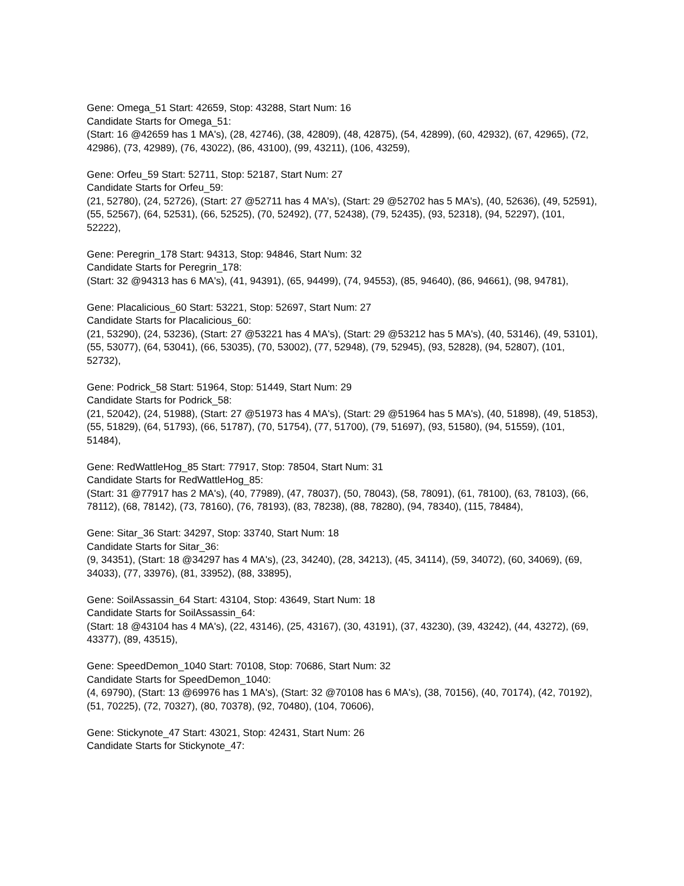Gene: Omega_51 Start: 42659, Stop: 43288, Start Num: 16
Candidate Starts for Omega_51:
(Start: 16 @42659 has 1 MA's), (28, 42746), (38, 42809), (48, 42875), (54, 42899), (60, 42932), (67, 42965), (72, 42986), (73, 42989), (76, 43022), (86, 43100), (99, 43211), (106, 43259),
Gene: Orfeu_59 Start: 52711, Stop: 52187, Start Num: 27
Candidate Starts for Orfeu_59:
(21, 52780), (24, 52726), (Start: 27 @52711 has 4 MA's), (Start: 29 @52702 has 5 MA's), (40, 52636), (49, 52591), (55, 52567), (64, 52531), (66, 52525), (70, 52492), (77, 52438), (79, 52435), (93, 52318), (94, 52297), (101, 52222),
Gene: Peregrin_178 Start: 94313, Stop: 94846, Start Num: 32
Candidate Starts for Peregrin_178:
(Start: 32 @94313 has 6 MA's), (41, 94391), (65, 94499), (74, 94553), (85, 94640), (86, 94661), (98, 94781),
Gene: Placalicious_60 Start: 53221, Stop: 52697, Start Num: 27
Candidate Starts for Placalicious_60:
(21, 53290), (24, 53236), (Start: 27 @53221 has 4 MA's), (Start: 29 @53212 has 5 MA's), (40, 53146), (49, 53101), (55, 53077), (64, 53041), (66, 53035), (70, 53002), (77, 52948), (79, 52945), (93, 52828), (94, 52807), (101, 52732),
Gene: Podrick_58 Start: 51964, Stop: 51449, Start Num: 29
Candidate Starts for Podrick_58:
(21, 52042), (24, 51988), (Start: 27 @51973 has 4 MA's), (Start: 29 @51964 has 5 MA's), (40, 51898), (49, 51853), (55, 51829), (64, 51793), (66, 51787), (70, 51754), (77, 51700), (79, 51697), (93, 51580), (94, 51559), (101, 51484),
Gene: RedWattleHog_85 Start: 77917, Stop: 78504, Start Num: 31
Candidate Starts for RedWattleHog_85:
(Start: 31 @77917 has 2 MA's), (40, 77989), (47, 78037), (50, 78043), (58, 78091), (61, 78100), (63, 78103), (66, 78112), (68, 78142), (73, 78160), (76, 78193), (83, 78238), (88, 78280), (94, 78340), (115, 78484),
Gene: Sitar_36 Start: 34297, Stop: 33740, Start Num: 18
Candidate Starts for Sitar_36:
(9, 34351), (Start: 18 @34297 has 4 MA's), (23, 34240), (28, 34213), (45, 34114), (59, 34072), (60, 34069), (69, 34033), (77, 33976), (81, 33952), (88, 33895),
Gene: SoilAssassin_64 Start: 43104, Stop: 43649, Start Num: 18
Candidate Starts for SoilAssassin_64:
(Start: 18 @43104 has 4 MA's), (22, 43146), (25, 43167), (30, 43191), (37, 43230), (39, 43242), (44, 43272), (69, 43377), (89, 43515),
Gene: SpeedDemon_1040 Start: 70108, Stop: 70686, Start Num: 32
Candidate Starts for SpeedDemon_1040:
(4, 69790), (Start: 13 @69976 has 1 MA's), (Start: 32 @70108 has 6 MA's), (38, 70156), (40, 70174), (42, 70192), (51, 70225), (72, 70327), (80, 70378), (92, 70480), (104, 70606),
Gene: Stickynote_47 Start: 43021, Stop: 42431, Start Num: 26
Candidate Starts for Stickynote_47: